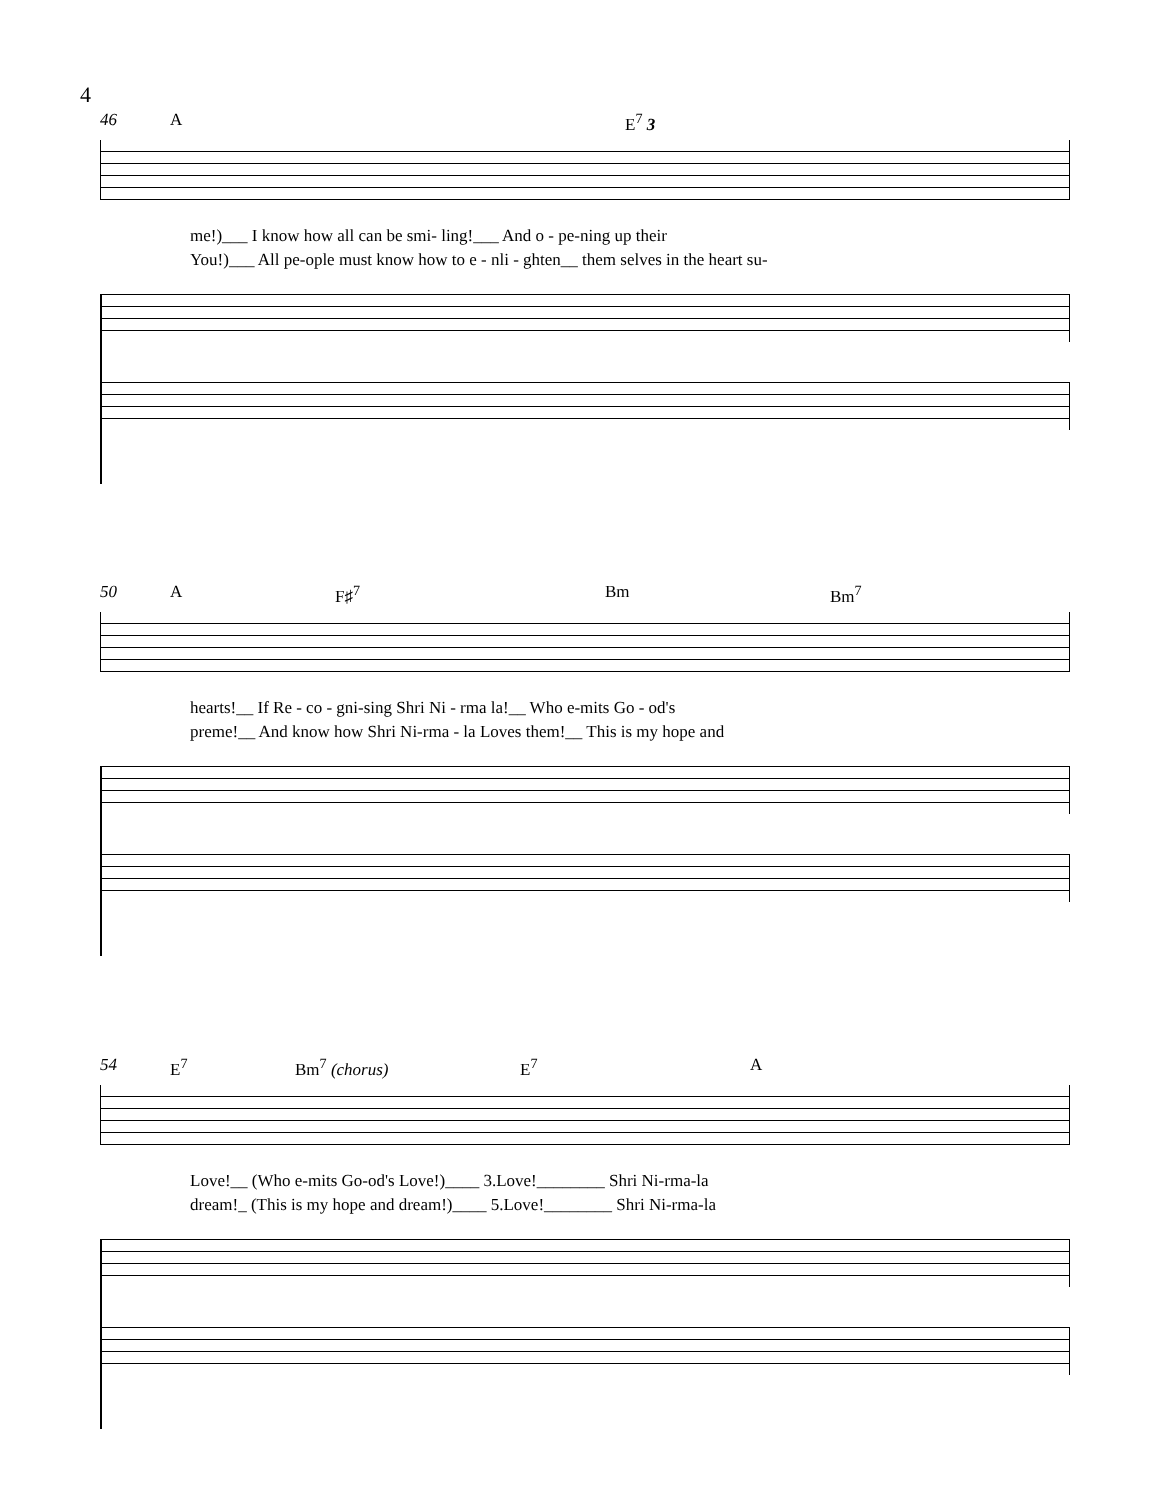4
46 A E<sup>7</sup> 3
me!)___ I know how all can be smi- ling!___ And o - pe-ning up their
You!)___ All pe-ople must know how to e - nli - ghten__ them selves in the heart su-
50 A F♯<sup>7</sup> Bm Bm<sup>7</sup>
hearts!__ If Re - co - gni-sing Shri Ni - rma la!__ Who e-mits Go - od's
preme!__ And know how Shri Ni-rma - la Loves them!__ This is my hope and
54 E<sup>7</sup> Bm<sup>7</sup> (chorus) E<sup>7</sup> A
Love!__ (Who e-mits Go-od's Love!)____ 3.Love!________ Shri Ni-rma-la
dream!_ (This is my hope and dream!)____ 5.Love!________ Shri Ni-rma-la